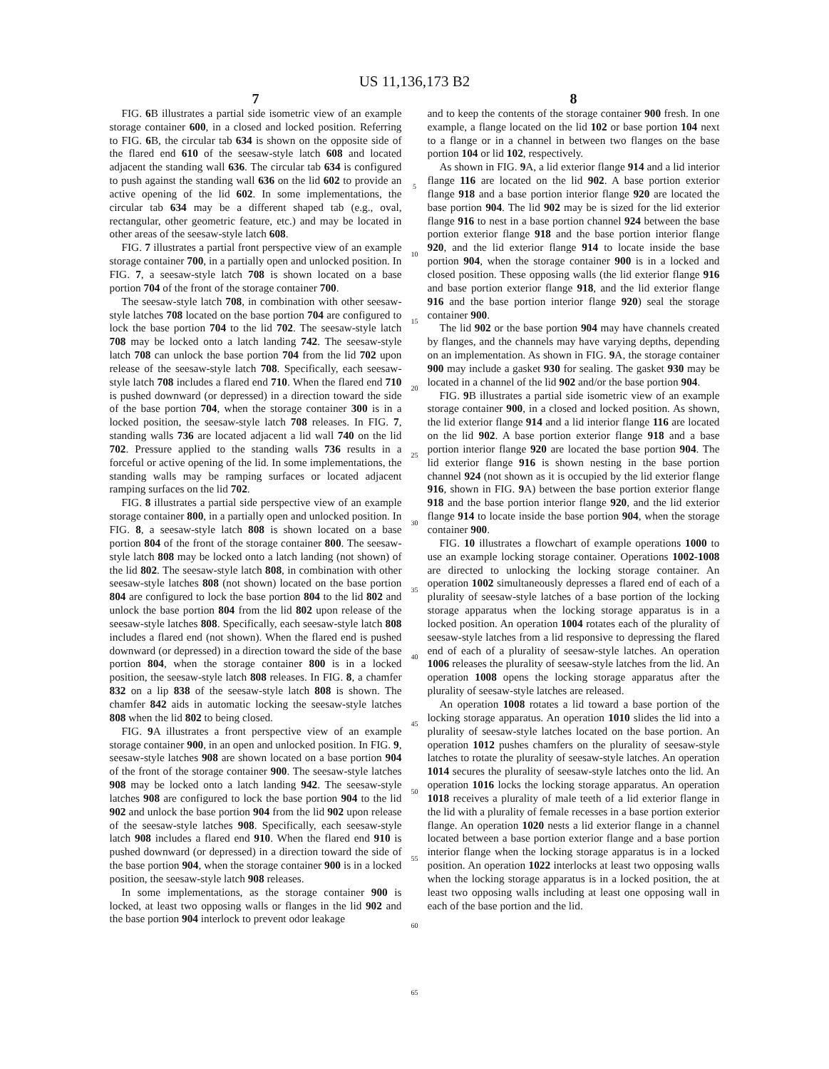US 11,136,173 B2
7
FIG. 6 B illustrates a partial side isometric view of an example storage container 600, in a closed and locked position. Referring to FIG. 6 B, the circular tab 634 is shown on the opposite side of the flared end 610 of the seesaw-style latch 608 and located adjacent the standing wall 636. The circular tab 634 is configured to push against the standing wall 636 on the lid 602 to provide an active opening of the lid 602. In some implementations, the circular tab 634 may be a different shaped tab (e.g., oval, rectangular, other geometric feature, etc.) and may be located in other areas of the seesaw-style latch 608.
FIG. 7 illustrates a partial front perspective view of an example storage container 700, in a partially open and unlocked position. In FIG. 7, a seesaw-style latch 708 is shown located on a base portion 704 of the front of the storage container 700.
The seesaw-style latch 708, in combination with other seesaw-style latches 708 located on the base portion 704 are configured to lock the base portion 704 to the lid 702. The seesaw-style latch 708 may be locked onto a latch landing 742. The seesaw-style latch 708 can unlock the base portion 704 from the lid 702 upon release of the seesaw-style latch 708. Specifically, each seesaw-style latch 708 includes a flared end 710. When the flared end 710 is pushed downward (or depressed) in a direction toward the side of the base portion 704, when the storage container 300 is in a locked position, the seesaw-style latch 708 releases. In FIG. 7, standing walls 736 are located adjacent a lid wall 740 on the lid 702. Pressure applied to the standing walls 736 results in a forceful or active opening of the lid. In some implementations, the standing walls may be ramping surfaces or located adjacent ramping surfaces on the lid 702.
FIG. 8 illustrates a partial side perspective view of an example storage container 800, in a partially open and unlocked position. In FIG. 8, a seesaw-style latch 808 is shown located on a base portion 804 of the front of the storage container 800. The seesaw-style latch 808 may be locked onto a latch landing (not shown) of the lid 802. The seesaw-style latch 808, in combination with other seesaw-style latches 808 (not shown) located on the base portion 804 are configured to lock the base portion 804 to the lid 802 and unlock the base portion 804 from the lid 802 upon release of the seesaw-style latches 808. Specifically, each seesaw-style latch 808 includes a flared end (not shown). When the flared end is pushed downward (or depressed) in a direction toward the side of the base portion 804, when the storage container 800 is in a locked position, the seesaw-style latch 808 releases. In FIG. 8, a chamfer 832 on a lip 838 of the seesaw-style latch 808 is shown. The chamfer 842 aids in automatic locking the seesaw-style latches 808 when the lid 802 to being closed.
FIG. 9 A illustrates a front perspective view of an example storage container 900, in an open and unlocked position. In FIG. 9, seesaw-style latches 908 are shown located on a base portion 904 of the front of the storage container 900. The seesaw-style latches 908 may be locked onto a latch landing 942. The seesaw-style latches 908 are configured to lock the base portion 904 to the lid 902 and unlock the base portion 904 from the lid 902 upon release of the seesaw-style latches 908. Specifically, each seesaw-style latch 908 includes a flared end 910. When the flared end 910 is pushed downward (or depressed) in a direction toward the side of the base portion 904, when the storage container 900 is in a locked position, the seesaw-style latch 908 releases.
In some implementations, as the storage container 900 is locked, at least two opposing walls or flanges in the lid 902 and the base portion 904 interlock to prevent odor leakage
5
10
15
20
25
30
35
40
45
50
55
60
65
8
and to keep the contents of the storage container 900 fresh. In one example, a flange located on the lid 102 or base portion 104 next to a flange or in a channel in between two flanges on the base portion 104 or lid 102, respectively.
As shown in FIG. 9 A, a lid exterior flange 914 and a lid interior flange 116 are located on the lid 902. A base portion exterior flange 918 and a base portion interior flange 920 are located the base portion 904. The lid 902 may be is sized for the lid exterior flange 916 to nest in a base portion channel 924 between the base portion exterior flange 918 and the base portion interior flange 920, and the lid exterior flange 914 to locate inside the base portion 904, when the storage container 900 is in a locked and closed position. These opposing walls (the lid exterior flange 916 and base portion exterior flange 918, and the lid exterior flange 916 and the base portion interior flange 920) seal the storage container 900.
The lid 902 or the base portion 904 may have channels created by flanges, and the channels may have varying depths, depending on an implementation. As shown in FIG. 9 A, the storage container 900 may include a gasket 930 for sealing. The gasket 930 may be located in a channel of the lid 902 and/or the base portion 904.
FIG. 9 B illustrates a partial side isometric view of an example storage container 900, in a closed and locked position. As shown, the lid exterior flange 914 and a lid interior flange 116 are located on the lid 902. A base portion exterior flange 918 and a base portion interior flange 920 are located the base portion 904. The lid exterior flange 916 is shown nesting in the base portion channel 924 (not shown as it is occupied by the lid exterior flange 916, shown in FIG. 9 A) between the base portion exterior flange 918 and the base portion interior flange 920, and the lid exterior flange 914 to locate inside the base portion 904, when the storage container 900.
FIG. 10 illustrates a flowchart of example operations 1000 to use an example locking storage container. Operations 1002-1008 are directed to unlocking the locking storage container. An operation 1002 simultaneously depresses a flared end of each of a plurality of seesaw-style latches of a base portion of the locking storage apparatus when the locking storage apparatus is in a locked position. An operation 1004 rotates each of the plurality of seesaw-style latches from a lid responsive to depressing the flared end of each of a plurality of seesaw-style latches. An operation 1006 releases the plurality of seesaw-style latches from the lid. An operation 1008 opens the locking storage apparatus after the plurality of seesaw-style latches are released.
An operation 1008 rotates a lid toward a base portion of the locking storage apparatus. An operation 1010 slides the lid into a plurality of seesaw-style latches located on the base portion. An operation 1012 pushes chamfers on the plurality of seesaw-style latches to rotate the plurality of seesaw-style latches. An operation 1014 secures the plurality of seesaw-style latches onto the lid. An operation 1016 locks the locking storage apparatus. An operation 1018 receives a plurality of male teeth of a lid exterior flange in the lid with a plurality of female recesses in a base portion exterior flange. An operation 1020 nests a lid exterior flange in a channel located between a base portion exterior flange and a base portion interior flange when the locking storage apparatus is in a locked position. An operation 1022 interlocks at least two opposing walls when the locking storage apparatus is in a locked position, the at least two opposing walls including at least one opposing wall in each of the base portion and the lid.